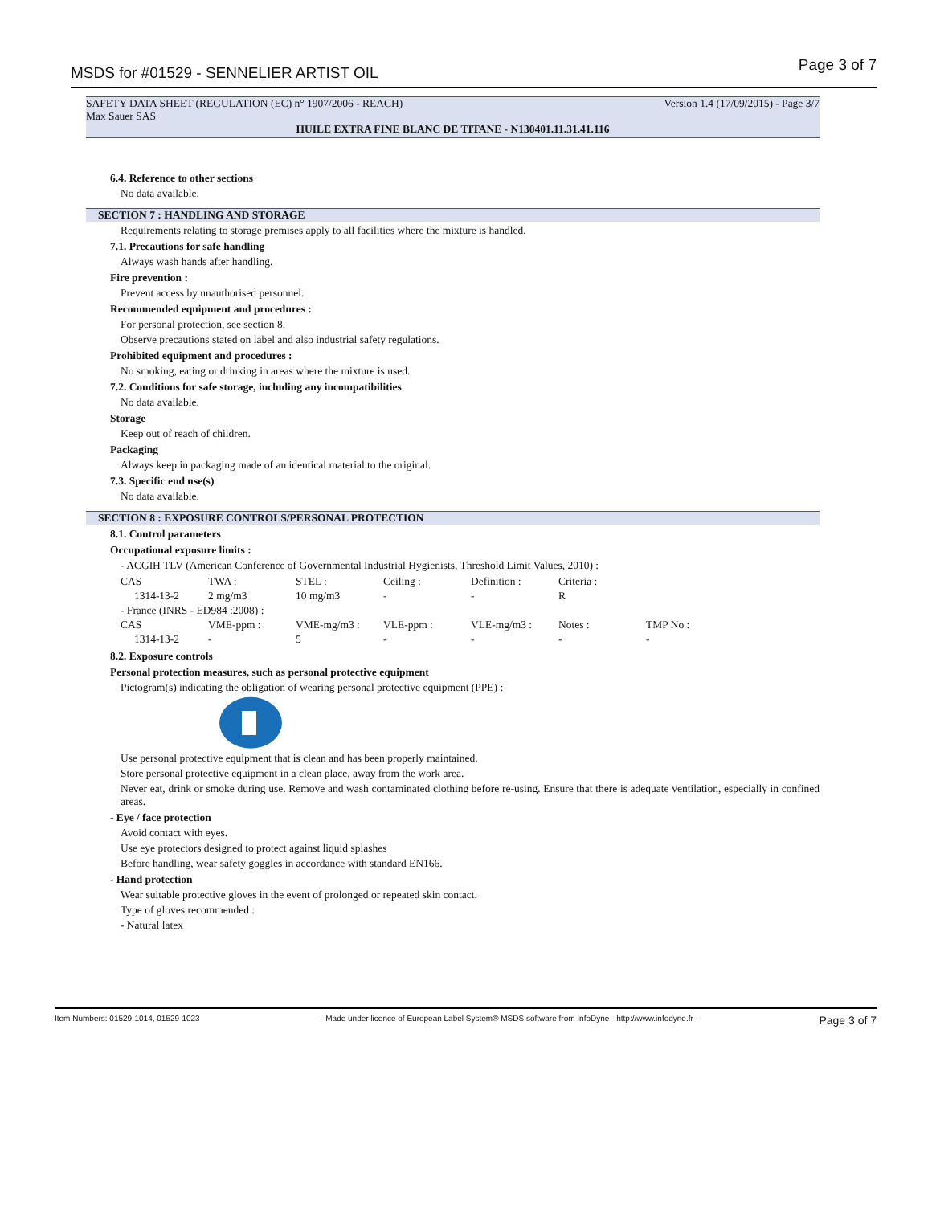MSDS for #01529 - SENNELIER ARTIST OIL Page 3 of 7
SAFETY DATA SHEET (REGULATION (EC) n° 1907/2006 - REACH) Version 1.4 (17/09/2015) - Page 3/7
Max Sauer SAS
HUILE EXTRA FINE BLANC DE TITANE - N130401.11.31.41.116
6.4. Reference to other sections
No data available.
SECTION 7 : HANDLING AND STORAGE
Requirements relating to storage premises apply to all facilities where the mixture is handled.
7.1. Precautions for safe handling
Always wash hands after handling.
Fire prevention :
Prevent access by unauthorised personnel.
Recommended equipment and procedures :
For personal protection, see section 8.
Observe precautions stated on label and also industrial safety regulations.
Prohibited equipment and procedures :
No smoking, eating or drinking in areas where the mixture is used.
7.2. Conditions for safe storage, including any incompatibilities
No data available.
Storage
Keep out of reach of children.
Packaging
Always keep in packaging made of an identical material to the original.
7.3. Specific end use(s)
No data available.
SECTION 8 : EXPOSURE CONTROLS/PERSONAL PROTECTION
8.1. Control parameters
Occupational exposure limits :
- ACGIH TLV (American Conference of Governmental Industrial Hygienists, Threshold Limit Values, 2010) :
| CAS | TWA : | STEL : | Ceiling : | Definition : | Criteria : | |
| 1314-13-2 | 2 mg/m3 | 10 mg/m3 | - | - | R | |
| - France (INRS - ED984 :2008) : | | | | | | |
| CAS | VME-ppm : | VME-mg/m3 : | VLE-ppm : | VLE-mg/m3 : | Notes : | TMP No : |
| 1314-13-2 | - | 5 | - | - | - | - |
8.2. Exposure controls
Personal protection measures, such as personal protective equipment
Pictogram(s) indicating the obligation of wearing personal protective equipment (PPE) :
Use personal protective equipment that is clean and has been properly maintained.
Store personal protective equipment in a clean place, away from the work area.
Never eat, drink or smoke during use. Remove and wash contaminated clothing before re-using. Ensure that there is adequate ventilation, especially in confined areas.
- Eye / face protection
Avoid contact with eyes.
Use eye protectors designed to protect against liquid splashes
Before handling, wear safety goggles in accordance with standard EN166.
- Hand protection
Wear suitable protective gloves in the event of prolonged or repeated skin contact.
Type of gloves recommended :
- Natural latex
Item Numbers: 01529-1014, 01529-1023 - Made under licence of European Label System® MSDS software from InfoDyne - http://www.infodyne.fr - Page 3 of 7